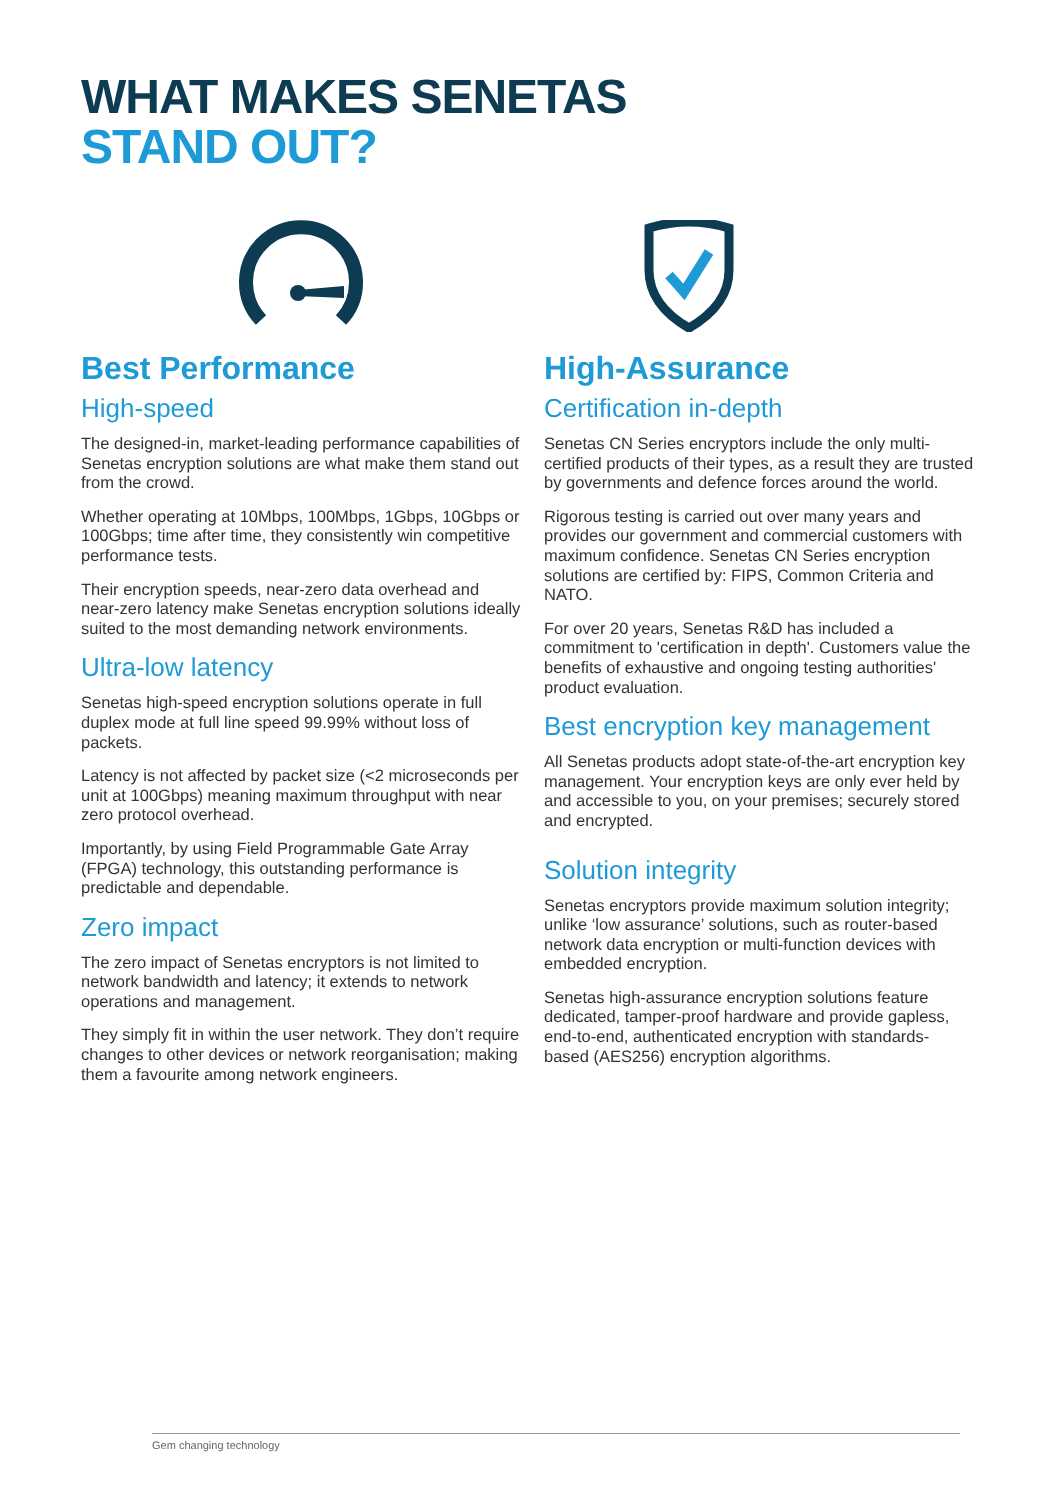WHAT MAKES SENETAS
STAND OUT?
Best Performance
High-speed
The designed-in, market-leading performance capabilities of Senetas encryption solutions are what make them stand out from the crowd.
Whether operating at 10Mbps, 100Mbps, 1Gbps, 10Gbps or 100Gbps; time after time, they consistently win competitive performance tests.
Their encryption speeds, near-zero data overhead and near-zero latency make Senetas encryption solutions ideally suited to the most demanding network environments.
Ultra-low latency
Senetas high-speed encryption solutions operate in full duplex mode at full line speed 99.99% without loss of packets.
Latency is not affected by packet size (<2 microseconds per unit at 100Gbps) meaning maximum throughput with near zero protocol overhead.
Importantly, by using Field Programmable Gate Array (FPGA) technology, this outstanding performance is predictable and dependable.
Zero impact
The zero impact of Senetas encryptors is not limited to network bandwidth and latency; it extends to network operations and management.
They simply fit in within the user network. They don’t require changes to other devices or network reorganisation; making them a favourite among network engineers.
High-Assurance
Certification in-depth
Senetas CN Series encryptors include the only multi-certified products of their types, as a result they are trusted by governments and defence forces around the world.
Rigorous testing is carried out over many years and provides our government and commercial customers with maximum confidence. Senetas CN Series encryption solutions are certified by: FIPS, Common Criteria and NATO.
For over 20 years, Senetas R&D has included a commitment to 'certification in depth'. Customers value the benefits of exhaustive and ongoing testing authorities' product evaluation.
Best encryption key management
All Senetas products adopt state-of-the-art encryption key management. Your encryption keys are only ever held by and accessible to you, on your premises; securely stored and encrypted.
Solution integrity
Senetas encryptors provide maximum solution integrity; unlike ‘low assurance’ solutions, such as router-based network data encryption or multi-function devices with embedded encryption.
Senetas high-assurance encryption solutions feature dedicated, tamper-proof hardware and provide gapless, end-to-end, authenticated encryption with standards-based (AES256) encryption algorithms.
Gem changing technology